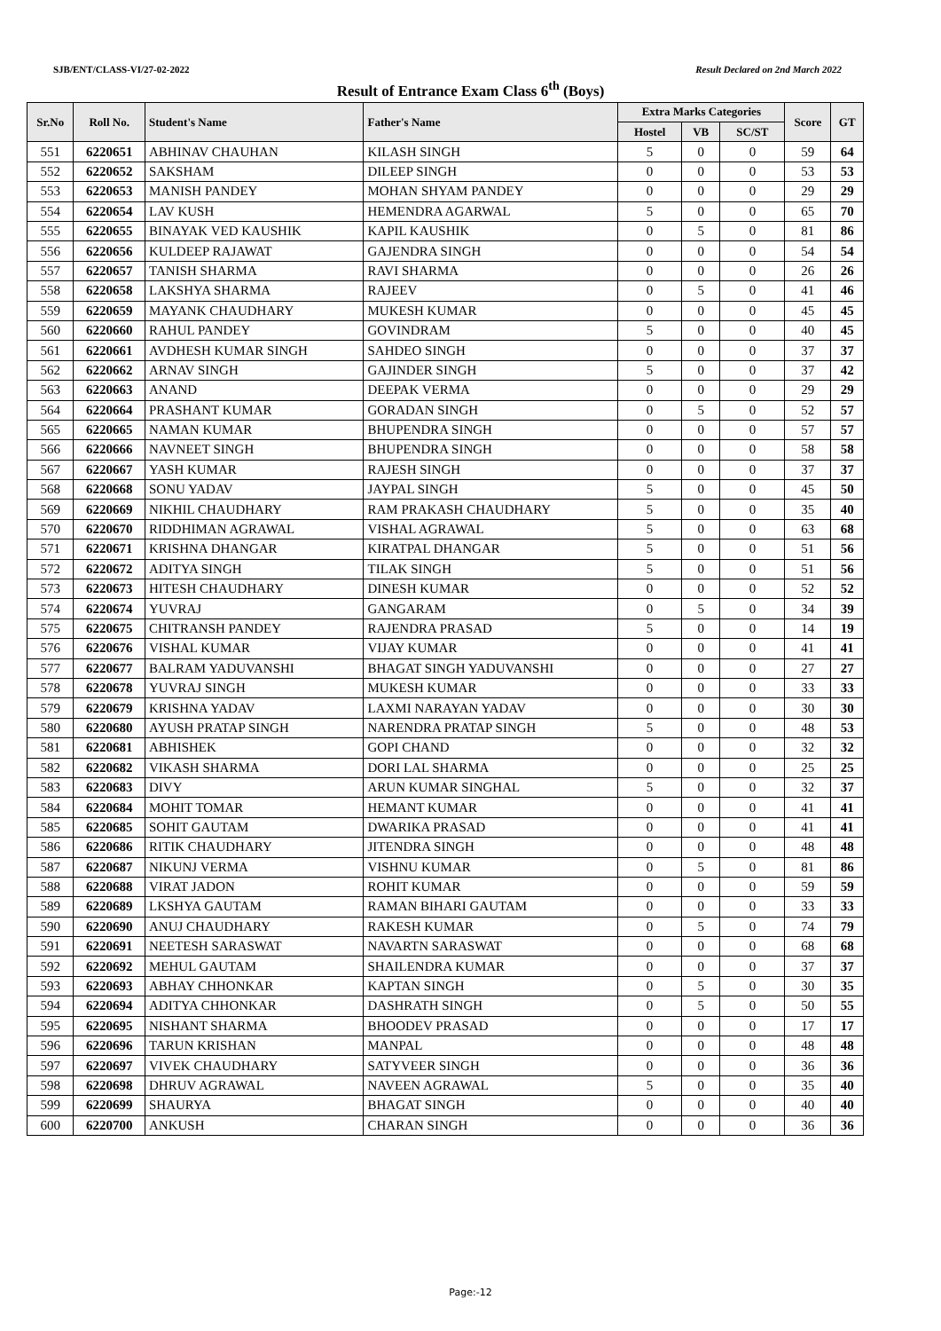SJB/ENT/CLASS-VI/27-02-2022 Result Declared on 2nd March 2022
Result of Entrance Exam Class 6<sup>th</sup> (Boys)
| Sr.No | Roll No. | Student's Name | Father's Name | Extra Marks Categories | | | Score | GT |
| --- | --- | --- | --- | --- | --- | --- | --- | --- |
| | | | | Hostel | VB | SC/ST | | |
| 551 | 6220651 | ABHINAV CHAUHAN | KILASH SINGH | 5 | 0 | 0 | 59 | 64 |
| 552 | 6220652 | SAKSHAM | DILEEP SINGH | 0 | 0 | 0 | 53 | 53 |
| 553 | 6220653 | MANISH PANDEY | MOHAN SHYAM PANDEY | 0 | 0 | 0 | 29 | 29 |
| 554 | 6220654 | LAV KUSH | HEMENDRA AGARWAL | 5 | 0 | 0 | 65 | 70 |
| 555 | 6220655 | BINAYAK VED KAUSHIK | KAPIL KAUSHIK | 0 | 5 | 0 | 81 | 86 |
| 556 | 6220656 | KULDEEP RAJAWAT | GAJENDRA SINGH | 0 | 0 | 0 | 54 | 54 |
| 557 | 6220657 | TANISH SHARMA | RAVI SHARMA | 0 | 0 | 0 | 26 | 26 |
| 558 | 6220658 | LAKSHYA SHARMA | RAJEEV | 0 | 5 | 0 | 41 | 46 |
| 559 | 6220659 | MAYANK CHAUDHARY | MUKESH KUMAR | 0 | 0 | 0 | 45 | 45 |
| 560 | 6220660 | RAHUL PANDEY | GOVINDRAM | 5 | 0 | 0 | 40 | 45 |
| 561 | 6220661 | AVDHESH KUMAR SINGH | SAHDEO SINGH | 0 | 0 | 0 | 37 | 37 |
| 562 | 6220662 | ARNAV SINGH | GAJINDER SINGH | 5 | 0 | 0 | 37 | 42 |
| 563 | 6220663 | ANAND | DEEPAK VERMA | 0 | 0 | 0 | 29 | 29 |
| 564 | 6220664 | PRASHANT KUMAR | GORADAN SINGH | 0 | 5 | 0 | 52 | 57 |
| 565 | 6220665 | NAMAN KUMAR | BHUPENDRA SINGH | 0 | 0 | 0 | 57 | 57 |
| 566 | 6220666 | NAVNEET SINGH | BHUPENDRA SINGH | 0 | 0 | 0 | 58 | 58 |
| 567 | 6220667 | YASH KUMAR | RAJESH SINGH | 0 | 0 | 0 | 37 | 37 |
| 568 | 6220668 | SONU YADAV | JAYPAL SINGH | 5 | 0 | 0 | 45 | 50 |
| 569 | 6220669 | NIKHIL CHAUDHARY | RAM PRAKASH CHAUDHARY | 5 | 0 | 0 | 35 | 40 |
| 570 | 6220670 | RIDDHIMAN AGRAWAL | VISHAL AGRAWAL | 5 | 0 | 0 | 63 | 68 |
| 571 | 6220671 | KRISHNA DHANGAR | KIRATPAL DHANGAR | 5 | 0 | 0 | 51 | 56 |
| 572 | 6220672 | ADITYA SINGH | TILAK SINGH | 5 | 0 | 0 | 51 | 56 |
| 573 | 6220673 | HITESH CHAUDHARY | DINESH KUMAR | 0 | 0 | 0 | 52 | 52 |
| 574 | 6220674 | YUVRAJ | GANGARAM | 0 | 5 | 0 | 34 | 39 |
| 575 | 6220675 | CHITRANSH PANDEY | RAJENDRA PRASAD | 5 | 0 | 0 | 14 | 19 |
| 576 | 6220676 | VISHAL KUMAR | VIJAY KUMAR | 0 | 0 | 0 | 41 | 41 |
| 577 | 6220677 | BALRAM YADUVANSHI | BHAGAT SINGH YADUVANSHI | 0 | 0 | 0 | 27 | 27 |
| 578 | 6220678 | YUVRAJ SINGH | MUKESH KUMAR | 0 | 0 | 0 | 33 | 33 |
| 579 | 6220679 | KRISHNA YADAV | LAXMI NARAYAN YADAV | 0 | 0 | 0 | 30 | 30 |
| 580 | 6220680 | AYUSH PRATAP SINGH | NARENDRA PRATAP SINGH | 5 | 0 | 0 | 48 | 53 |
| 581 | 6220681 | ABHISHEK | GOPI CHAND | 0 | 0 | 0 | 32 | 32 |
| 582 | 6220682 | VIKASH SHARMA | DORI LAL SHARMA | 0 | 0 | 0 | 25 | 25 |
| 583 | 6220683 | DIVY | ARUN KUMAR SINGHAL | 5 | 0 | 0 | 32 | 37 |
| 584 | 6220684 | MOHIT TOMAR | HEMANT KUMAR | 0 | 0 | 0 | 41 | 41 |
| 585 | 6220685 | SOHIT GAUTAM | DWARIKA PRASAD | 0 | 0 | 0 | 41 | 41 |
| 586 | 6220686 | RITIK CHAUDHARY | JITENDRA SINGH | 0 | 0 | 0 | 48 | 48 |
| 587 | 6220687 | NIKUNJ VERMA | VISHNU KUMAR | 0 | 5 | 0 | 81 | 86 |
| 588 | 6220688 | VIRAT JADON | ROHIT KUMAR | 0 | 0 | 0 | 59 | 59 |
| 589 | 6220689 | LKSHYA GAUTAM | RAMAN BIHARI GAUTAM | 0 | 0 | 0 | 33 | 33 |
| 590 | 6220690 | ANUJ CHAUDHARY | RAKESH KUMAR | 0 | 5 | 0 | 74 | 79 |
| 591 | 6220691 | NEETESH SARASWAT | NAVARTN SARASWAT | 0 | 0 | 0 | 68 | 68 |
| 592 | 6220692 | MEHUL GAUTAM | SHAILENDRA KUMAR | 0 | 0 | 0 | 37 | 37 |
| 593 | 6220693 | ABHAY CHHONKAR | KAPTAN SINGH | 0 | 5 | 0 | 30 | 35 |
| 594 | 6220694 | ADITYA CHHONKAR | DASHRATH SINGH | 0 | 5 | 0 | 50 | 55 |
| 595 | 6220695 | NISHANT SHARMA | BHOODEV PRASAD | 0 | 0 | 0 | 17 | 17 |
| 596 | 6220696 | TARUN KRISHAN | MANPAL | 0 | 0 | 0 | 48 | 48 |
| 597 | 6220697 | VIVEK CHAUDHARY | SATYVEER SINGH | 0 | 0 | 0 | 36 | 36 |
| 598 | 6220698 | DHRUV AGRAWAL | NAVEEN AGRAWAL | 5 | 0 | 0 | 35 | 40 |
| 599 | 6220699 | SHAURYA | BHAGAT SINGH | 0 | 0 | 0 | 40 | 40 |
| 600 | 6220700 | ANKUSH | CHARAN SINGH | 0 | 0 | 0 | 36 | 36 |
Page:-12